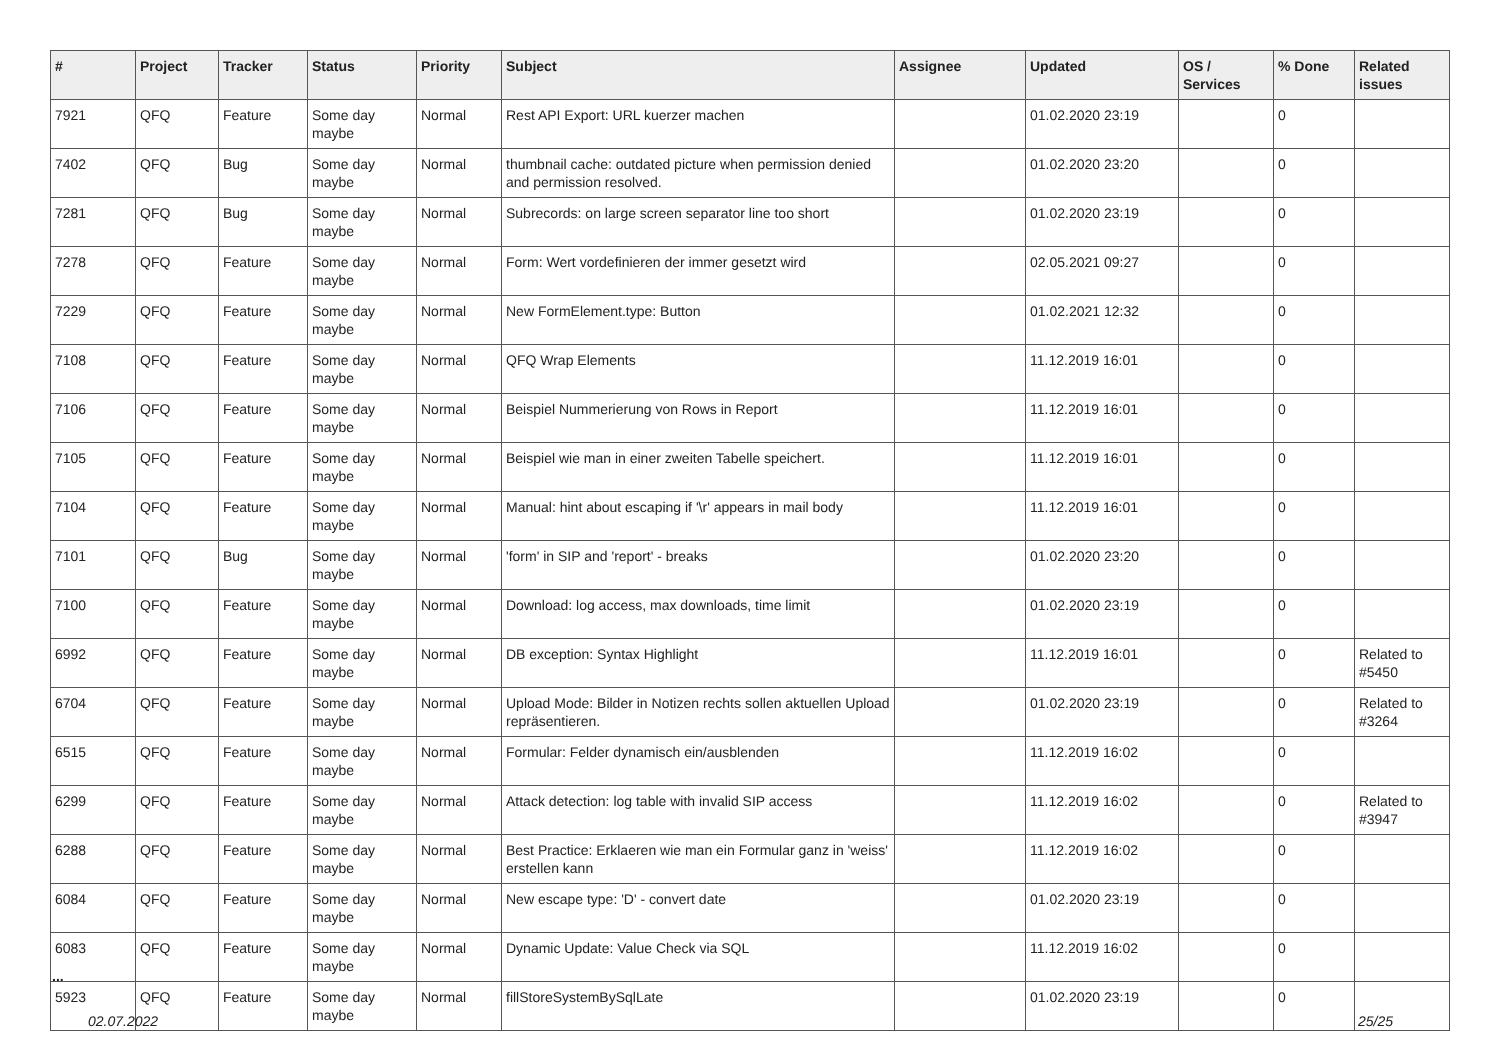| # | Project | Tracker | Status | Priority | Subject | Assignee | Updated | OS / Services | % Done | Related issues |
| --- | --- | --- | --- | --- | --- | --- | --- | --- | --- | --- |
| 7921 | QFQ | Feature | Some day maybe | Normal | Rest API Export: URL kuerzer machen | | 01.02.2020 23:19 | | 0 | |
| 7402 | QFQ | Bug | Some day maybe | Normal | thumbnail cache: outdated picture when permission denied and permission resolved. | | 01.02.2020 23:20 | | 0 | |
| 7281 | QFQ | Bug | Some day maybe | Normal | Subrecords: on large screen separator line too short | | 01.02.2020 23:19 | | 0 | |
| 7278 | QFQ | Feature | Some day maybe | Normal | Form: Wert vordefinieren der immer gesetzt wird | | 02.05.2021 09:27 | | 0 | |
| 7229 | QFQ | Feature | Some day maybe | Normal | New FormElement.type: Button | | 01.02.2021 12:32 | | 0 | |
| 7108 | QFQ | Feature | Some day maybe | Normal | QFQ Wrap Elements | | 11.12.2019 16:01 | | 0 | |
| 7106 | QFQ | Feature | Some day maybe | Normal | Beispiel Nummerierung von Rows in Report | | 11.12.2019 16:01 | | 0 | |
| 7105 | QFQ | Feature | Some day maybe | Normal | Beispiel wie man in einer zweiten Tabelle speichert. | | 11.12.2019 16:01 | | 0 | |
| 7104 | QFQ | Feature | Some day maybe | Normal | Manual: hint about escaping if '\r' appears in mail body | | 11.12.2019 16:01 | | 0 | |
| 7101 | QFQ | Bug | Some day maybe | Normal | 'form' in SIP and 'report' - breaks | | 01.02.2020 23:20 | | 0 | |
| 7100 | QFQ | Feature | Some day maybe | Normal | Download: log access, max downloads, time limit | | 01.02.2020 23:19 | | 0 | |
| 6992 | QFQ | Feature | Some day maybe | Normal | DB exception: Syntax Highlight | | 11.12.2019 16:01 | | 0 | Related to #5450 |
| 6704 | QFQ | Feature | Some day maybe | Normal | Upload Mode: Bilder in Notizen rechts sollen aktuellen Upload repräsentieren. | | 01.02.2020 23:19 | | 0 | Related to #3264 |
| 6515 | QFQ | Feature | Some day maybe | Normal | Formular: Felder dynamisch ein/ausblenden | | 11.12.2019 16:02 | | 0 | |
| 6299 | QFQ | Feature | Some day maybe | Normal | Attack detection: log table with invalid SIP access | | 11.12.2019 16:02 | | 0 | Related to #3947 |
| 6288 | QFQ | Feature | Some day maybe | Normal | Best Practice: Erklaeren wie man ein Formular ganz in 'weiss' erstellen kann | | 11.12.2019 16:02 | | 0 | |
| 6084 | QFQ | Feature | Some day maybe | Normal | New escape type: 'D' - convert date | | 01.02.2020 23:19 | | 0 | |
| 6083 | QFQ | Feature | Some day maybe | Normal | Dynamic Update: Value Check via SQL | | 11.12.2019 16:02 | | 0 | |
| 5923 | QFQ | Feature | Some day maybe | Normal | fillStoreSystemBySqlLate | | 01.02.2020 23:19 | | 0 | |
...
02.07.2022 25/25